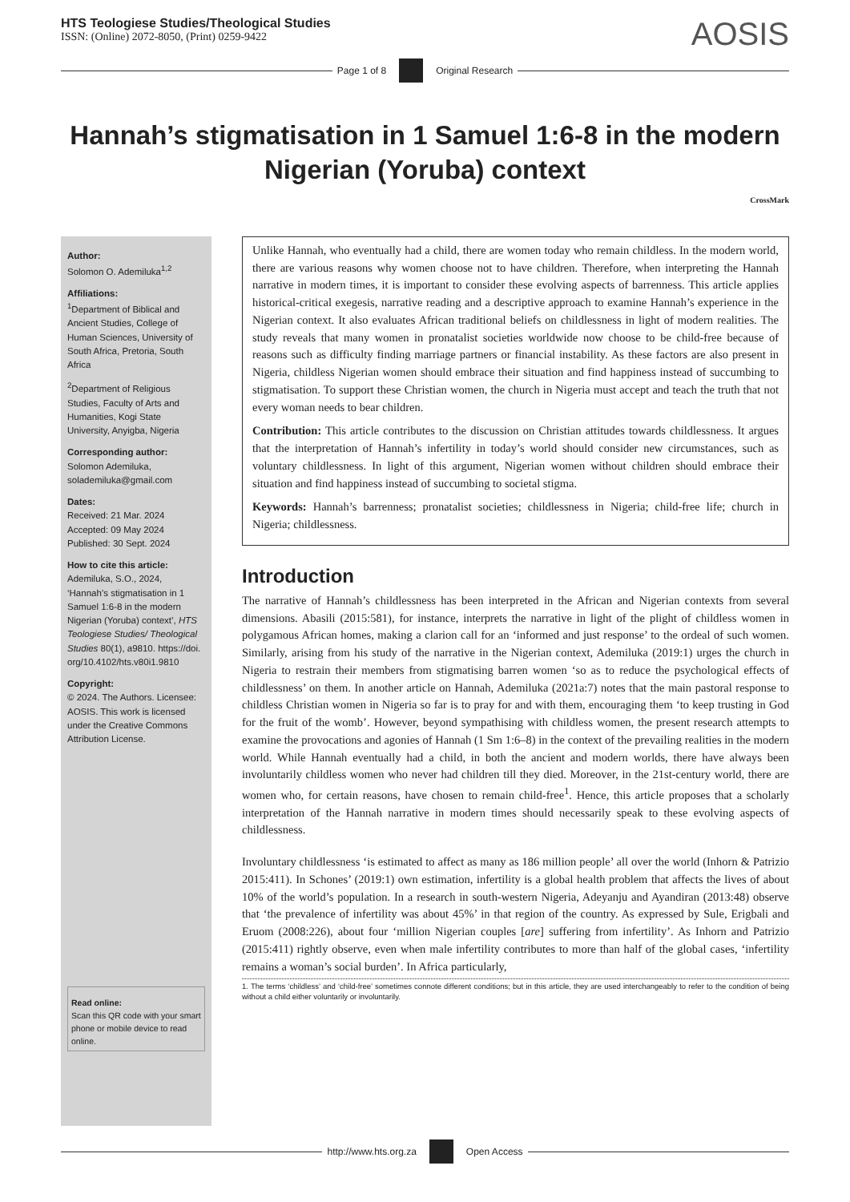HTS Teologiese Studies/Theological Studies
ISSN: (Online) 2072-8050, (Print) 0259-9422
AOSIS
Page 1 of 8 Original Research
Hannah’s stigmatisation in 1 Samuel 1:6-8 in the modern Nigerian (Yoruba) context
CrossMark
Author:
Solomon O. Ademiluka<sup>1,2</sup>
Affiliations:
<sup>1</sup> Department of Biblical and Ancient Studies, College of Human Sciences, University of South Africa, Pretoria, South Africa
<sup>2</sup> Department of Religious Studies, Faculty of Arts and Humanities, Kogi State University, Anyigba, Nigeria
Corresponding author:
Solomon Ademiluka, solademiluka@gmail.com
Dates:
Received: 21 Mar. 2024
Accepted: 09 May 2024
Published: 30 Sept. 2024
How to cite this article:
Ademiluka, S.O., 2024, ‘Hannah’s stigmatisation in 1 Samuel 1:6-8 in the modern Nigerian (Yoruba) context’, HTS Teologiese Studies/ Theological Studies 80(1), a9810. https://doi. org/10.4102/hts.v80i1.9810
Copyright:
© 2024. The Authors. Licensee: AOSIS. This work is licensed under the Creative Commons Attribution License.
Read online:
Scan this QR code with your smart phone or mobile device to read online.
Unlike Hannah, who eventually had a child, there are women today who remain childless. In the modern world, there are various reasons why women choose not to have children. Therefore, when interpreting the Hannah narrative in modern times, it is important to consider these evolving aspects of barrenness. This article applies historical-critical exegesis, narrative reading and a descriptive approach to examine Hannah’s experience in the Nigerian context. It also evaluates African traditional beliefs on childlessness in light of modern realities. The study reveals that many women in pronatalist societies worldwide now choose to be child-free because of reasons such as difficulty finding marriage partners or financial instability. As these factors are also present in Nigeria, childless Nigerian women should embrace their situation and find happiness instead of succumbing to stigmatisation. To support these Christian women, the church in Nigeria must accept and teach the truth that not every woman needs to bear children.
Contribution: This article contributes to the discussion on Christian attitudes towards childlessness. It argues that the interpretation of Hannah’s infertility in today’s world should consider new circumstances, such as voluntary childlessness. In light of this argument, Nigerian women without children should embrace their situation and find happiness instead of succumbing to societal stigma.
Keywords: Hannah’s barrenness; pronatalist societies; childlessness in Nigeria; child-free life; church in Nigeria; childlessness.
Introduction
The narrative of Hannah’s childlessness has been interpreted in the African and Nigerian contexts from several dimensions. Abasili (2015:581), for instance, interprets the narrative in light of the plight of childless women in polygamous African homes, making a clarion call for an ‘informed and just response’ to the ordeal of such women. Similarly, arising from his study of the narrative in the Nigerian context, Ademiluka (2019:1) urges the church in Nigeria to restrain their members from stigmatising barren women ‘so as to reduce the psychological effects of childlessness’ on them. In another article on Hannah, Ademiluka (2021a:7) notes that the main pastoral response to childless Christian women in Nigeria so far is to pray for and with them, encouraging them ‘to keep trusting in God for the fruit of the womb’. However, beyond sympathising with childless women, the present research attempts to examine the provocations and agonies of Hannah (1 Sm 1:6–8) in the context of the prevailing realities in the modern world. While Hannah eventually had a child, in both the ancient and modern worlds, there have always been involuntarily childless women who never had children till they died. Moreover, in the 21st-century world, there are women who, for certain reasons, have chosen to remain child-free<sup>1</sup>. Hence, this article proposes that a scholarly interpretation of the Hannah narrative in modern times should necessarily speak to these evolving aspects of childlessness.
Involuntary childlessness ‘is estimated to affect as many as 186 million people’ all over the world (Inhorn & Patrizio 2015:411). In Schones’ (2019:1) own estimation, infertility is a global health problem that affects the lives of about 10% of the world’s population. In a research in south-western Nigeria, Adeyanju and Ayandiran (2013:48) observe that ‘the prevalence of infertility was about 45%’ in that region of the country. As expressed by Sule, Erigbali and Eruom (2008:226), about four ‘million Nigerian couples [are] suffering from infertility’. As Inhorn and Patrizio (2015:411) rightly observe, even when male infertility contributes to more than half of the global cases, ‘infertility remains a woman’s social burden’. In Africa particularly,
1. The terms ‘childless’ and ‘child-free’ sometimes connote different conditions; but in this article, they are used interchangeably to refer to the condition of being without a child either voluntarily or involuntarily.
http://www.hts.org.za Open Access